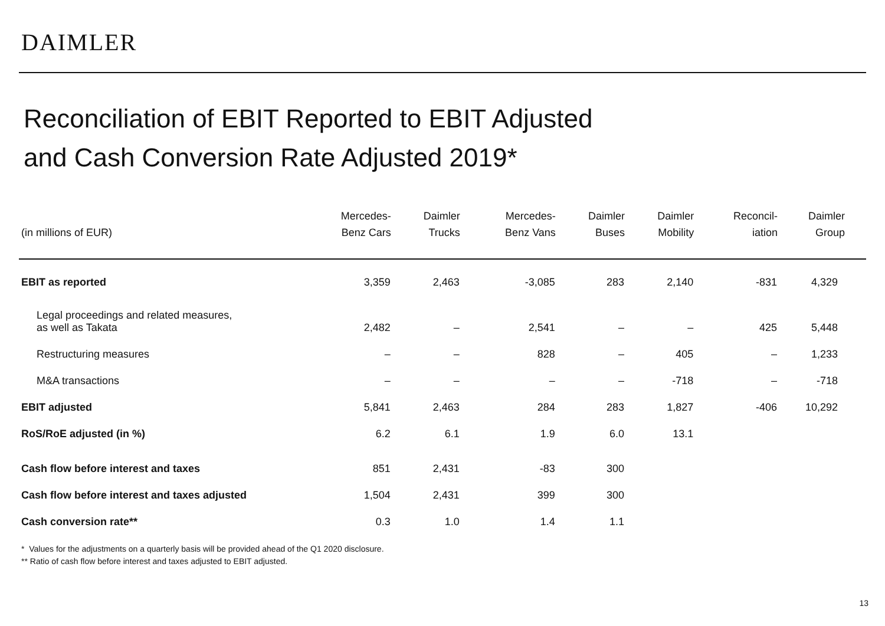DAIMLER
Reconciliation of EBIT Reported to EBIT Adjusted
and Cash Conversion Rate Adjusted 2019*
| (in millions of EUR) | Mercedes- Benz Cars | Daimler Trucks | Mercedes- Benz Vans | Daimler Buses | Daimler Mobility | Reconcil- iation | Daimler Group |
| --- | --- | --- | --- | --- | --- | --- | --- |
| EBIT as reported | 3,359 | 2,463 | -3,085 | 283 | 2,140 | -831 | 4,329 |
| Legal proceedings and related measures, as well as Takata | 2,482 | – | 2,541 | – | – | 425 | 5,448 |
| Restructuring measures | – | – | 828 | – | 405 | – | 1,233 |
| M&A transactions | – | – | – | – | -718 | – | -718 |
| EBIT adjusted | 5,841 | 2,463 | 284 | 283 | 1,827 | -406 | 10,292 |
| RoS/RoE adjusted (in %) | 6.2 | 6.1 | 1.9 | 6.0 | 13.1 | | |
| Cash flow before interest and taxes | 851 | 2,431 | -83 | 300 | | | |
| Cash flow before interest and taxes adjusted | 1,504 | 2,431 | 399 | 300 | | | |
| Cash conversion rate** | 0.3 | 1.0 | 1.4 | 1.1 | | | |
* Values for the adjustments on a quarterly basis will be provided ahead of the Q1 2020 disclosure.
** Ratio of cash flow before interest and taxes adjusted to EBIT adjusted.
13